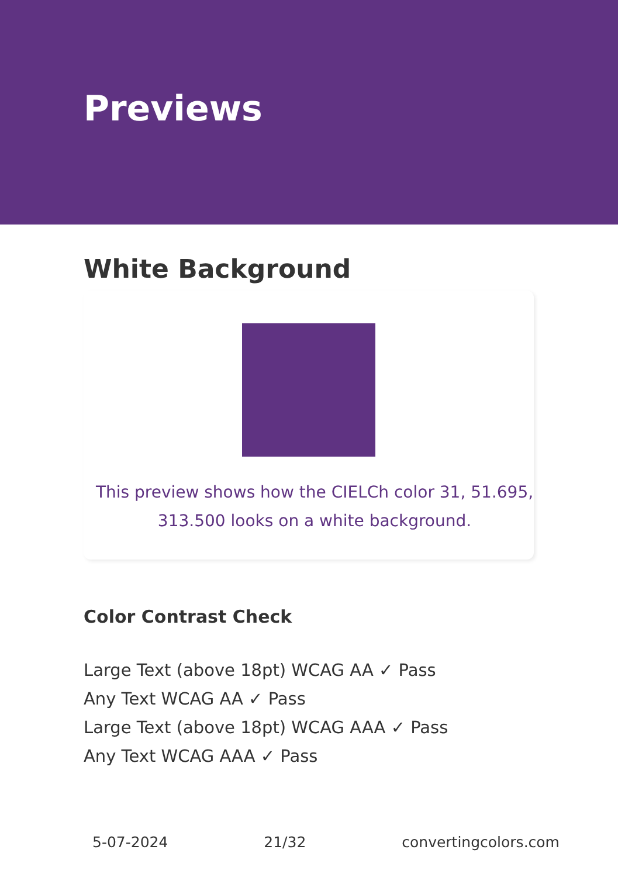Previews
White Background
This preview shows how the CIELCh color 31, 51.695, 313.500 looks on a white background.
Color Contrast Check
Large Text (above 18pt) WCAG AA ✓ Pass
Any Text WCAG AA ✓ Pass
Large Text (above 18pt) WCAG AAA ✓ Pass
Any Text WCAG AAA ✓ Pass
5-07-2024 21/32 convertingcolors.com